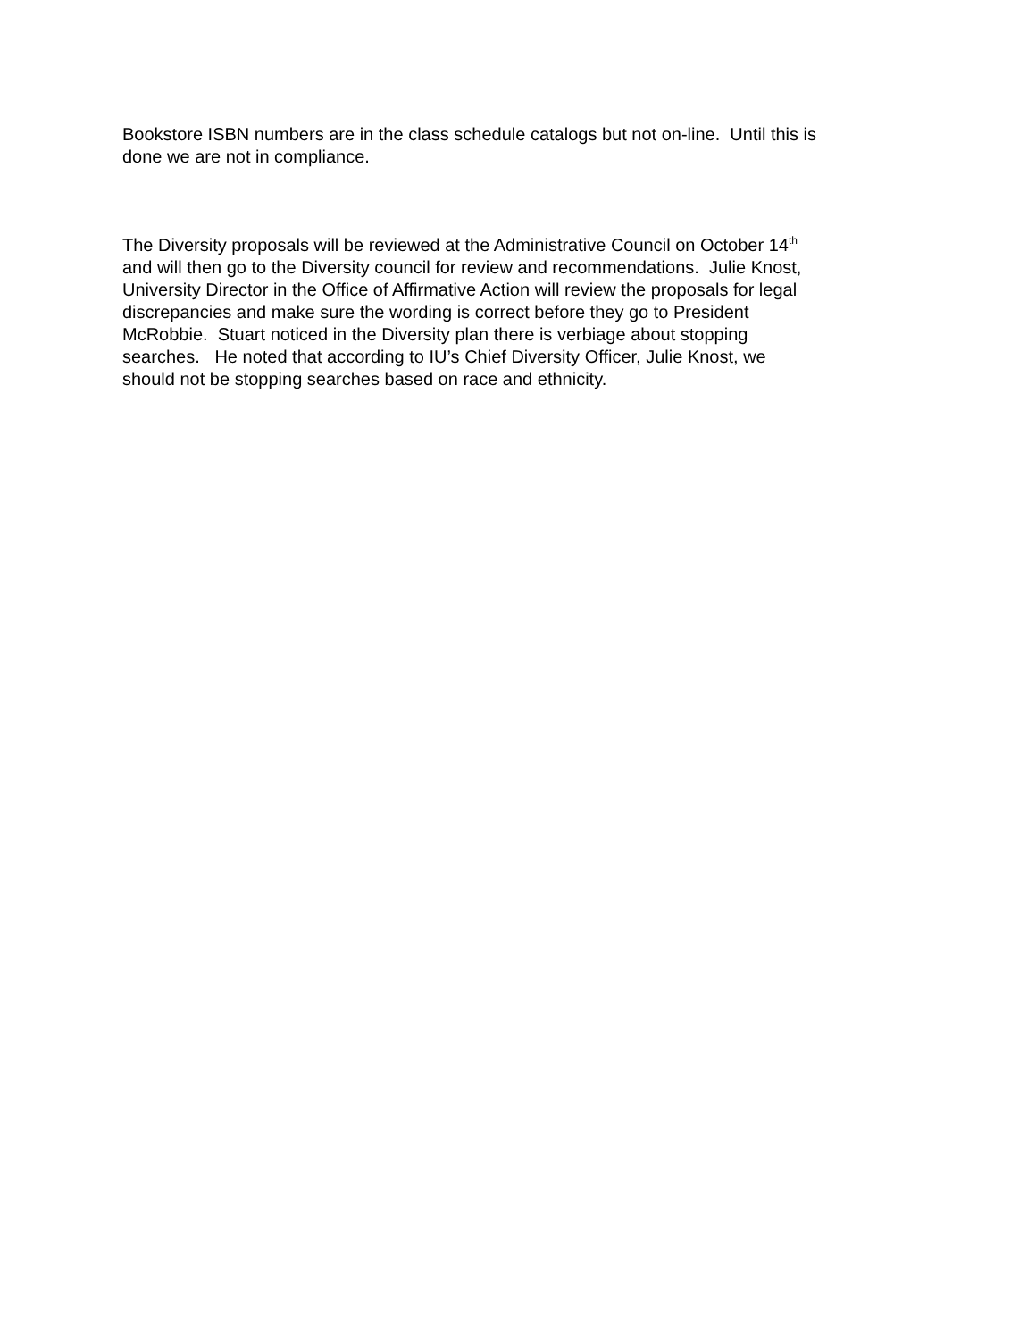Bookstore ISBN numbers are in the class schedule catalogs but not on-line. Until this is
done we are not in compliance.
The Diversity proposals will be reviewed at the Administrative Council on October 14<sup>th</sup>
and will then go to the Diversity council for review and recommendations. Julie Knost,
University Director in the Office of Affirmative Action will review the proposals for legal
discrepancies and make sure the wording is correct before they go to President
McRobbie. Stuart noticed in the Diversity plan there is verbiage about stopping
searches. He noted that according to IU’s Chief Diversity Officer, Julie Knost, we
should not be stopping searches based on race and ethnicity.